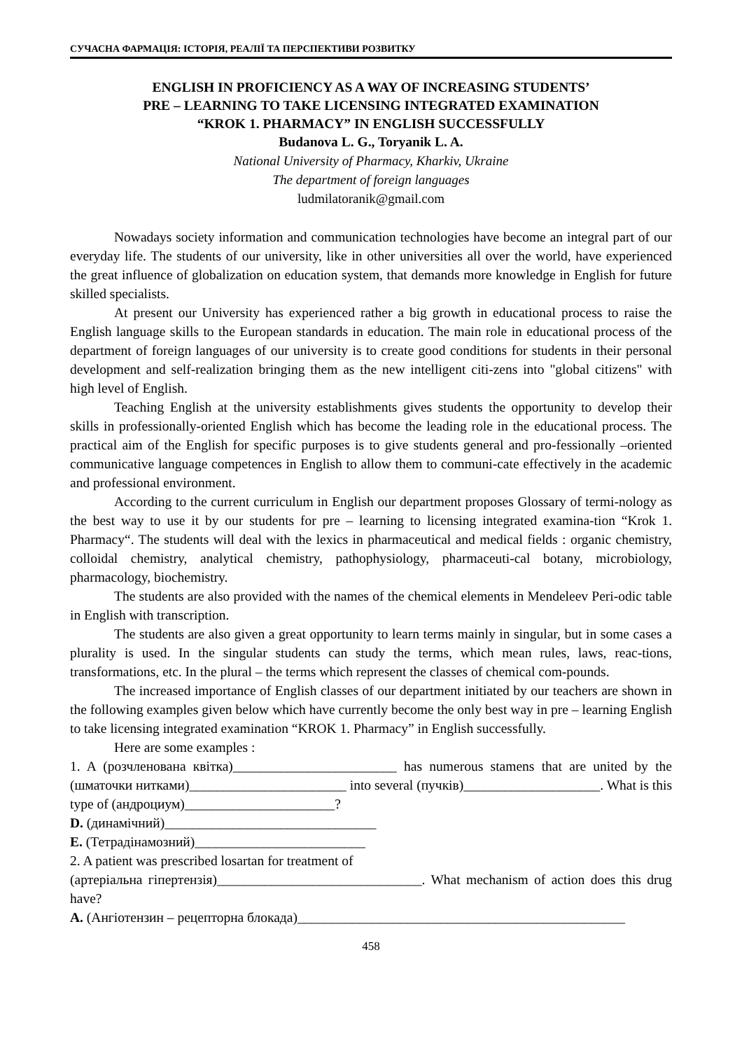СУЧАСНА ФАРМАЦІЯ: ІСТОРІЯ, РЕАЛІЇ ТА ПЕРСПЕКТИВИ РОЗВИТКУ
ENGLISH IN PROFICIENCY AS A WAY OF INCREASING STUDENTS’
PRE – LEARNING TO TAKE LICENSING INTEGRATED EXAMINATION
“KROK 1. PHARMACY” IN ENGLISH SUCCESSFULLY
Budanova L. G., Toryanik L. A.
National University of Pharmacy, Kharkiv, Ukraine
The department of foreign languages
ludmilatoranik@gmail.com
Nowadays society information and communication technologies have become an integral part of our everyday life. The students of our university, like in other universities all over the world, have experienced the great influence of globalization on education system, that demands more knowledge in English for future skilled specialists.
At present our University has experienced rather a big growth in educational process to raise the English language skills to the European standards in education. The main role in educational process of the department of foreign languages of our university is to create good conditions for students in their personal development and self-realization bringing them as the new intelligent citi-zens into "global citizens" with high level of English.
Teaching English at the university establishments gives students the opportunity to develop their skills in professionally-oriented English which has become the leading role in the educational process. The practical aim of the English for specific purposes is to give students general and pro-fessionally –oriented communicative language competences in English to allow them to communi-cate effectively in the academic and professional environment.
According to the current curriculum in English our department proposes Glossary of termi-nology as the best way to use it by our students for pre – learning to licensing integrated examina-tion “Krok 1. Pharmacy“. The students will deal with the lexics in pharmaceutical and medical fields : organic chemistry, colloidal chemistry, analytical chemistry, pathophysiology, pharmaceuti-cal botany, microbiology, pharmacology, biochemistry.
The students are also provided with the names of the chemical elements in Mendeleev Peri-odic table in English with transcription.
The students are also given a great opportunity to learn terms mainly in singular, but in some cases a plurality is used. In the singular students can study the terms, which mean rules, laws, reac-tions, transformations, etc. In the plural – the terms which represent the classes of chemical com-pounds.
The increased importance of English classes of our department initiated by our teachers are shown in the following examples given below which have currently become the only best way in pre – learning English to take licensing integrated examination “KROK 1. Pharmacy” in English successfully.
Here are some examples :
1. A (розчленована квітка)________________________ has numerous stamens that are united by the (шматочки нитками)_______________________ into several (пучків)____________________. What is this type of (андроциум)______________________?
D. (динамічний)_______________________________
E. (Тетрадінамозний)_________________________
2. A patient was prescribed losartan for treatment of
(артеріальна гіпертензія)______________________________. What mechanism of action does this drug have?
A. (Ангіотензин – рецепторна блокада)________________________________________________
458